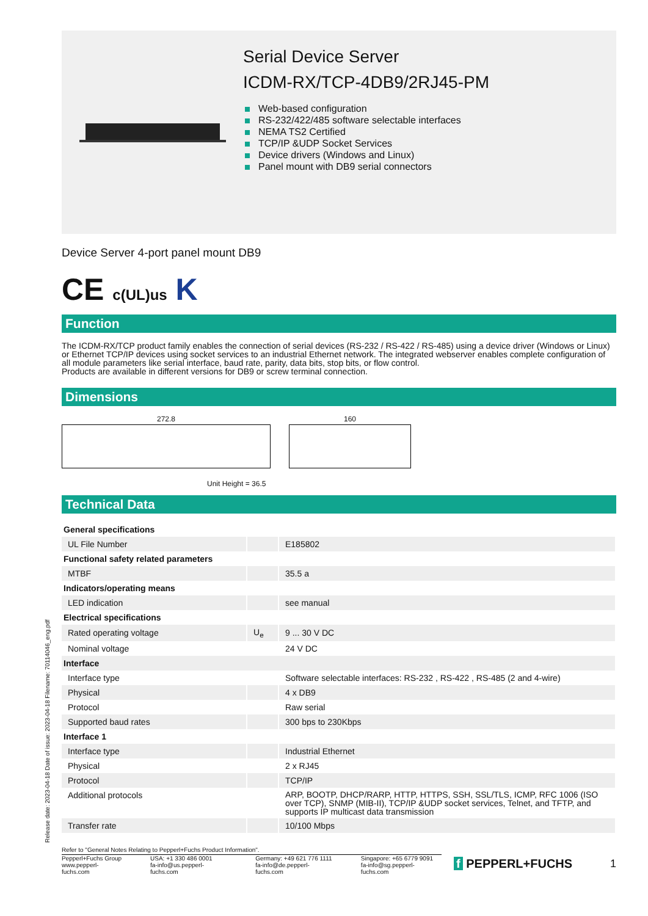Serial Device Server
ICDM-RX/TCP-4DB9/2RJ45-PM
Web-based configuration
RS-232/422/485 software selectable interfaces
NEMA TS2 Certified
TCP/IP &UDP Socket Services
Device drivers (Windows and Linux)
Panel mount with DB9 serial connectors
Device Server 4-port panel mount DB9
CE c(UL)us K
Function
The ICDM-RX/TCP product family enables the connection of serial devices (RS-232 / RS-422 / RS-485) using a device driver (Windows or Linux) or Ethernet TCP/IP devices using socket services to an industrial Ethernet network. The integrated webserver enables complete configuration of all module parameters like serial interface, baud rate, parity, data bits, stop bits, or flow control.
Products are available in different versions for DB9 or screw terminal connection.
Dimensions
272.8 160
Unit Height = 36.5
Technical Data
| General specifications | | |
| UL File Number | | E185802 |
| Functional safety related parameters | | |
| MTBF | | 35.5 a |
| Indicators/operating means | | |
| LED indication | | see manual |
| Electrical specifications | | |
| Rated operating voltage | U<sub>e</sub> | 9 ... 30 V DC |
| Nominal voltage | | 24 V DC |
| Interface | | |
| Interface type | | Software selectable interfaces: RS-232 , RS-422 , RS-485 (2 and 4-wire) |
| Physical | | 4 x DB9 |
| Protocol | | Raw serial |
| Supported baud rates | | 300 bps to 230Kbps |
| Interface 1 | | |
| Interface type | | Industrial Ethernet |
| Physical | | 2 x RJ45 |
| Protocol | | TCP/IP |
| Additional protocols | | ARP, BOOTP, DHCP/RARP, HTTP, HTTPS, SSH, SSL/TLS, ICMP, RFC 1006 (ISO over TCP), SNMP (MIB-II), TCP/IP &UDP socket services, Telnet, and TFTP, and supports IP multicast data transmission |
| Transfer rate | | 10/100 Mbps |
Refer to "General Notes Relating to Pepperl+Fuchs Product Information".
Pepperl+Fuchs Group
www.pepperl-fuchs.com
USA: +1 330 486 0001
fa-info@us.pepperl-fuchs.com
Germany: +49 621 776 1111
fa-info@de.pepperl-fuchs.com
Singapore: +65 6779 9091
fa-info@sg.pepperl-fuchs.com
f PEPPERL+FUCHS 1
Release date: 2023-04-18 Date of issue: 2023-04-18 Filename: 70114046_eng.pdf